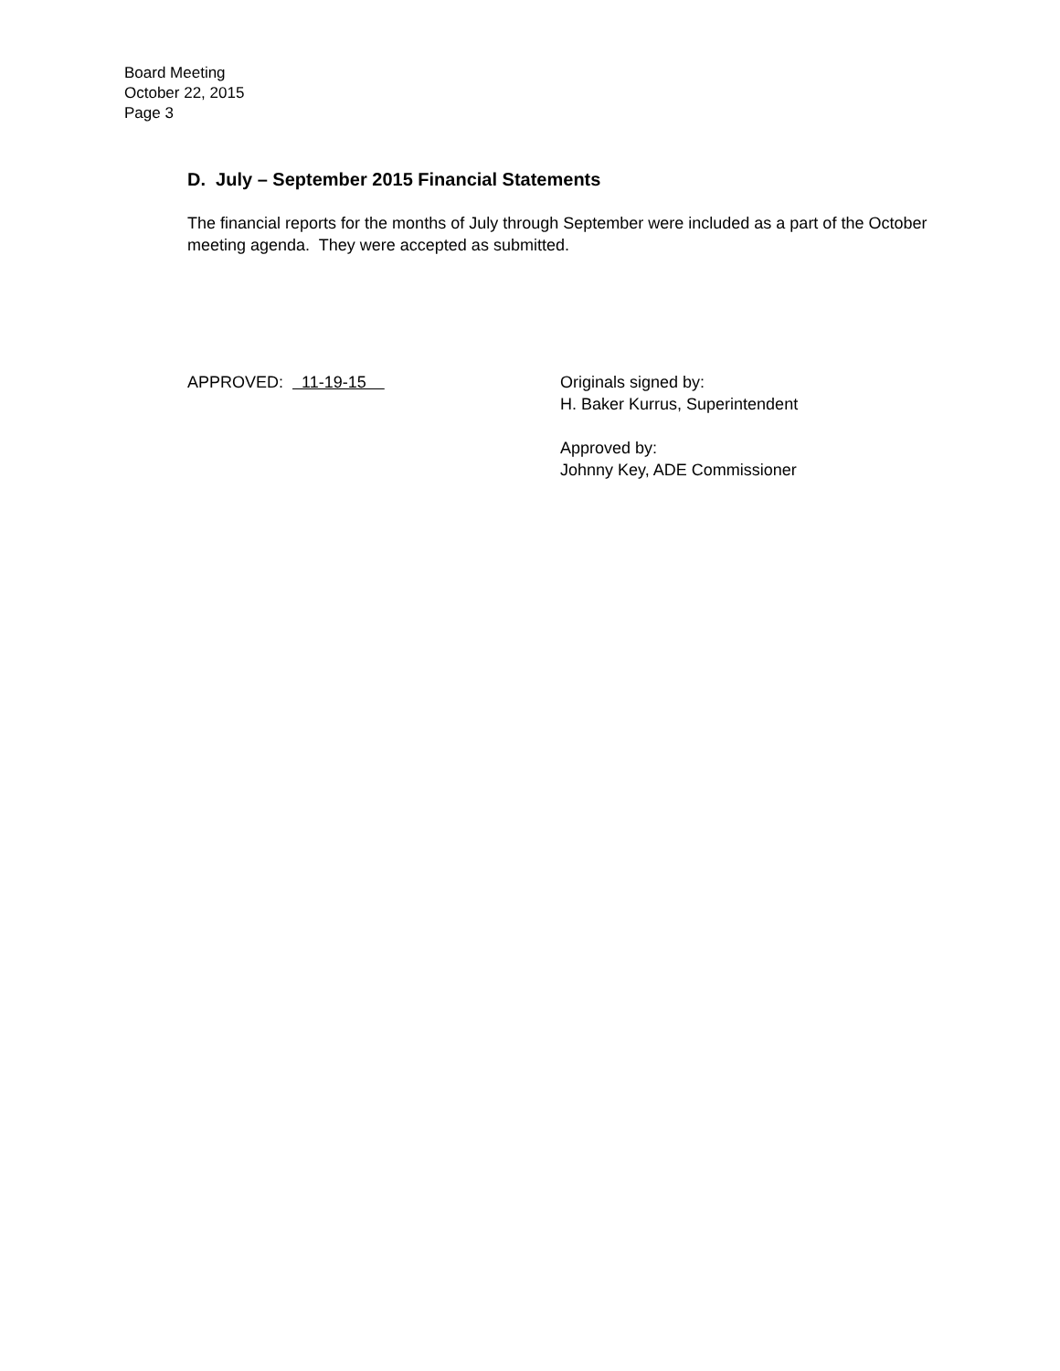Board Meeting
October 22, 2015
Page 3
D. July – September 2015 Financial Statements
The financial reports for the months of July through September were included as a part of the October meeting agenda. They were accepted as submitted.
APPROVED: 11-19-15 Originals signed by:
H. Baker Kurrus, Superintendent
Approved by:
Johnny Key, ADE Commissioner